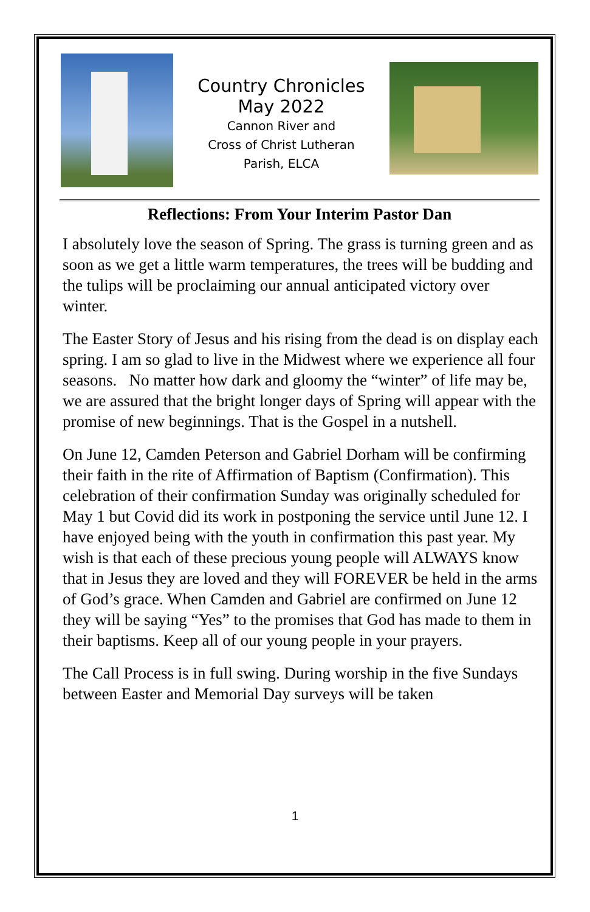Country Chronicles
May 2022
Cannon River and
Cross of Christ Lutheran
Parish, ELCA
Reflections: From Your Interim Pastor Dan
I absolutely love the season of Spring. The grass is turning green and as soon as we get a little warm temperatures, the trees will be budding and the tulips will be proclaiming our annual anticipated victory over winter.
The Easter Story of Jesus and his rising from the dead is on display each spring. I am so glad to live in the Midwest where we experience all four seasons. No matter how dark and gloomy the “winter” of life may be, we are assured that the bright longer days of Spring will appear with the promise of new beginnings. That is the Gospel in a nutshell.
On June 12, Camden Peterson and Gabriel Dorham will be confirming their faith in the rite of Affirmation of Baptism (Confirmation). This celebration of their confirmation Sunday was originally scheduled for May 1 but Covid did its work in postponing the service until June 12. I have enjoyed being with the youth in confirmation this past year. My wish is that each of these precious young people will ALWAYS know that in Jesus they are loved and they will FOREVER be held in the arms of God’s grace. When Camden and Gabriel are confirmed on June 12 they will be saying “Yes” to the promises that God has made to them in their baptisms. Keep all of our young people in your prayers.
The Call Process is in full swing. During worship in the five Sundays between Easter and Memorial Day surveys will be taken
1